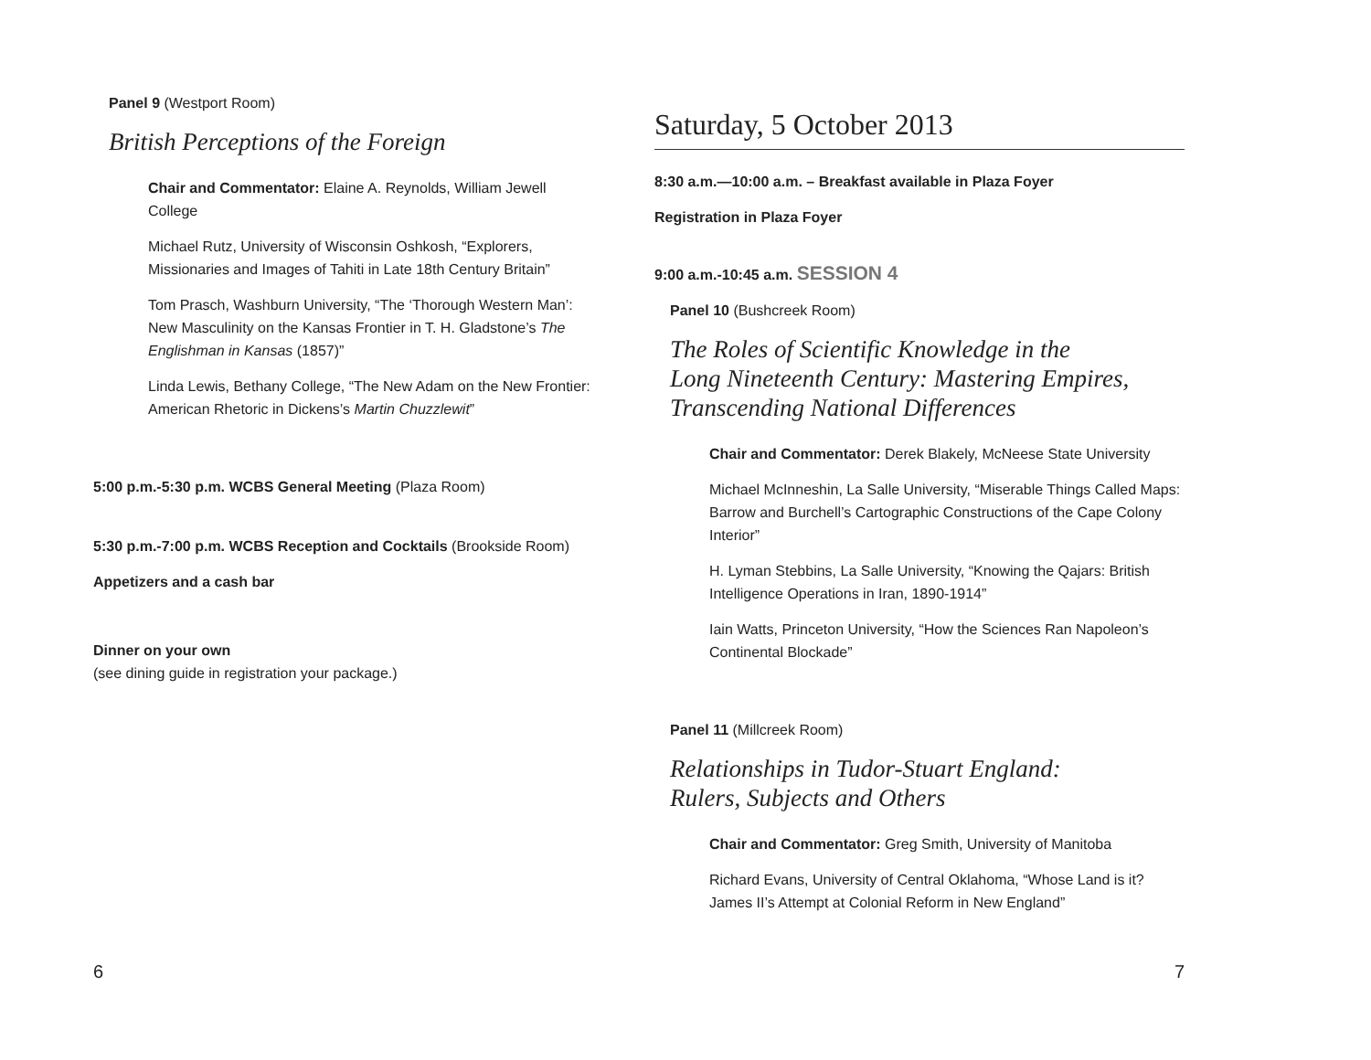Panel 9 (Westport Room)
British Perceptions of the Foreign
Chair and Commentator: Elaine A. Reynolds, William Jewell College
Michael Rutz, University of Wisconsin Oshkosh, “Explorers, Missionaries and Images of Tahiti in Late 18th Century Britain”
Tom Prasch, Washburn University, “The ‘Thorough Western Man’: New Masculinity on the Kansas Frontier in T. H. Gladstone’s The Englishman in Kansas (1857)”
Linda Lewis, Bethany College, “The New Adam on the New Frontier: American Rhetoric in Dickens’s Martin Chuzzlewit”
5:00 p.m.-5:30 p.m. WCBS General Meeting (Plaza Room)
5:30 p.m.-7:00 p.m. WCBS Reception and Cocktails (Brookside Room)
Appetizers and a cash bar
Dinner on your own
(see dining guide in registration your package.)
6
Saturday, 5 October 2013
8:30 a.m.—10:00 a.m. – Breakfast available in Plaza Foyer
Registration in Plaza Foyer
9:00 a.m.-10:45 a.m. SESSION 4
Panel 10 (Bushcreek Room)
The Roles of Scientific Knowledge in the
Long Nineteenth Century: Mastering Empires,
Transcending National Differences
Chair and Commentator: Derek Blakely, McNeese State University
Michael McInneshin, La Salle University, “Miserable Things Called Maps: Barrow and Burchell’s Cartographic Constructions of the Cape Colony Interior”
H. Lyman Stebbins, La Salle University, “Knowing the Qajars: British Intelligence Operations in Iran, 1890-1914”
Iain Watts, Princeton University, “How the Sciences Ran Napoleon’s Continental Blockade”
Panel 11 (Millcreek Room)
Relationships in Tudor-Stuart England:
Rulers, Subjects and Others
Chair and Commentator: Greg Smith, University of Manitoba
Richard Evans, University of Central Oklahoma, “Whose Land is it? James II’s Attempt at Colonial Reform in New England”
7